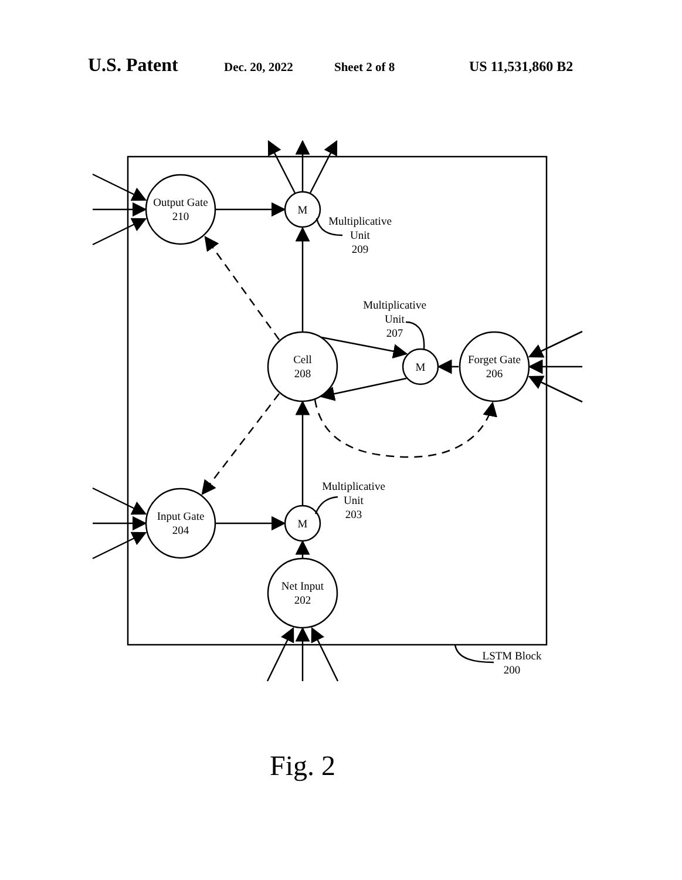U.S. Patent Dec. 20, 2022 Sheet 2 of 8 US 11,531,860 B2
Output Gate
210
M
Multiplicative
Unit
209
Multiplicative
Unit
207
Cell
208
M
Forget Gate
206
Multiplicative
Unit
203
Input Gate
204
M
Net Input
202
LSTM Block
200
Fig. 2